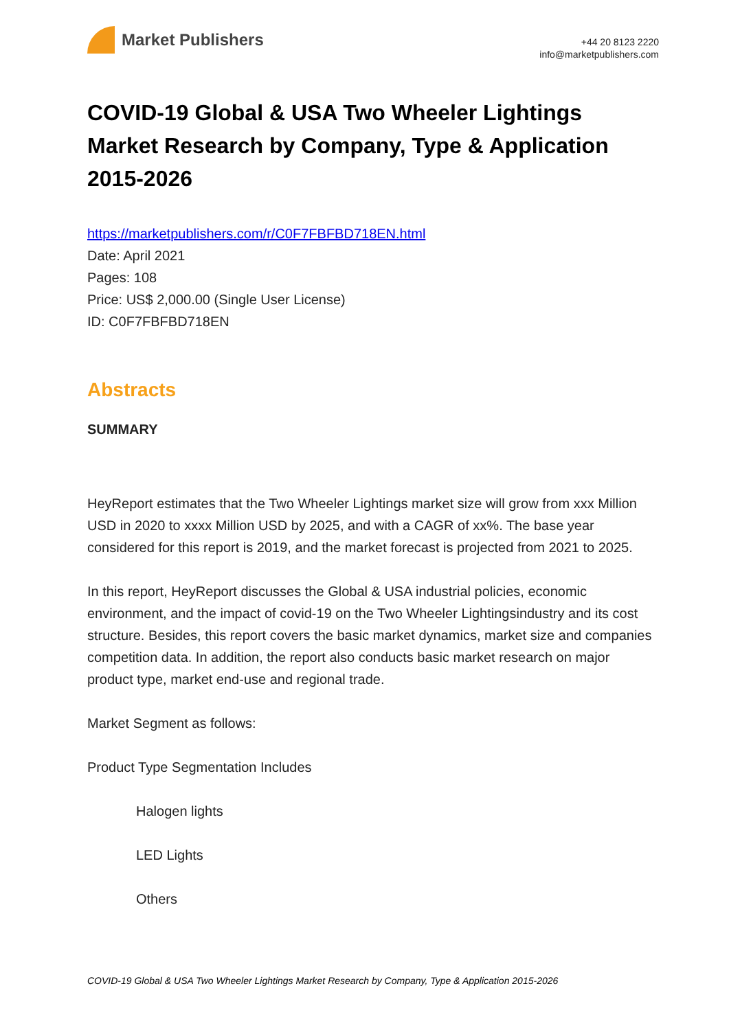Market Publishers
+44 20 8123 2220
info@marketpublishers.com
COVID-19 Global & USA Two Wheeler Lightings Market Research by Company, Type & Application 2015-2026
https://marketpublishers.com/r/C0F7FBFBD718EN.html
Date: April 2021
Pages: 108
Price: US$ 2,000.00 (Single User License)
ID: C0F7FBFBD718EN
Abstracts
SUMMARY
HeyReport estimates that the Two Wheeler Lightings market size will grow from xxx Million USD in 2020 to xxxx Million USD by 2025, and with a CAGR of xx%. The base year considered for this report is 2019, and the market forecast is projected from 2021 to 2025.
In this report, HeyReport discusses the Global & USA industrial policies, economic environment, and the impact of covid-19 on the Two Wheeler Lightingsindustry and its cost structure. Besides, this report covers the basic market dynamics, market size and companies competition data. In addition, the report also conducts basic market research on major product type, market end-use and regional trade.
Market Segment as follows:
Product Type Segmentation Includes
Halogen lights
LED Lights
Others
COVID-19 Global & USA Two Wheeler Lightings Market Research by Company, Type & Application 2015-2026